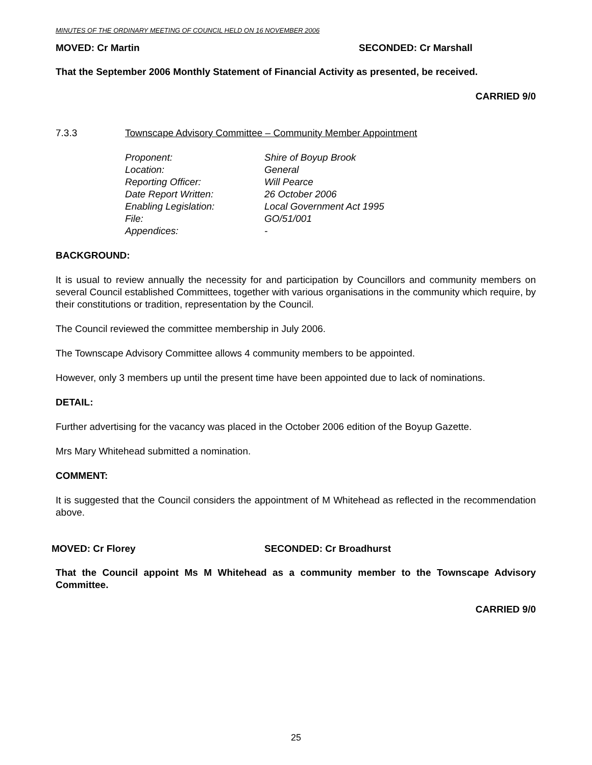MINUTES OF THE ORDINARY MEETING OF COUNCIL HELD ON 16 NOVEMBER 2006
MOVED: Cr Martin SECONDED: Cr Marshall
That the September 2006 Monthly Statement of Financial Activity as presented, be received.
CARRIED 9/0
7.3.3 Townscape Advisory Committee – Community Member Appointment
| Proponent: | Shire of Boyup Brook |
| Location: | General |
| Reporting Officer: | Will Pearce |
| Date Report Written: | 26 October 2006 |
| Enabling Legislation: | Local Government Act 1995 |
| File: | GO/51/001 |
| Appendices: | - |
BACKGROUND:
It is usual to review annually the necessity for and participation by Councillors and community members on several Council established Committees, together with various organisations in the community which require, by their constitutions or tradition, representation by the Council.
The Council reviewed the committee membership in July 2006.
The Townscape Advisory Committee allows 4 community members to be appointed.
However, only 3 members up until the present time have been appointed due to lack of nominations.
DETAIL:
Further advertising for the vacancy was placed in the October 2006 edition of the Boyup Gazette.
Mrs Mary Whitehead submitted a nomination.
COMMENT:
It is suggested that the Council considers the appointment of M Whitehead as reflected in the recommendation above.
MOVED: Cr Florey SECONDED: Cr Broadhurst
That the Council appoint Ms M Whitehead as a community member to the Townscape Advisory Committee.
CARRIED 9/0
25